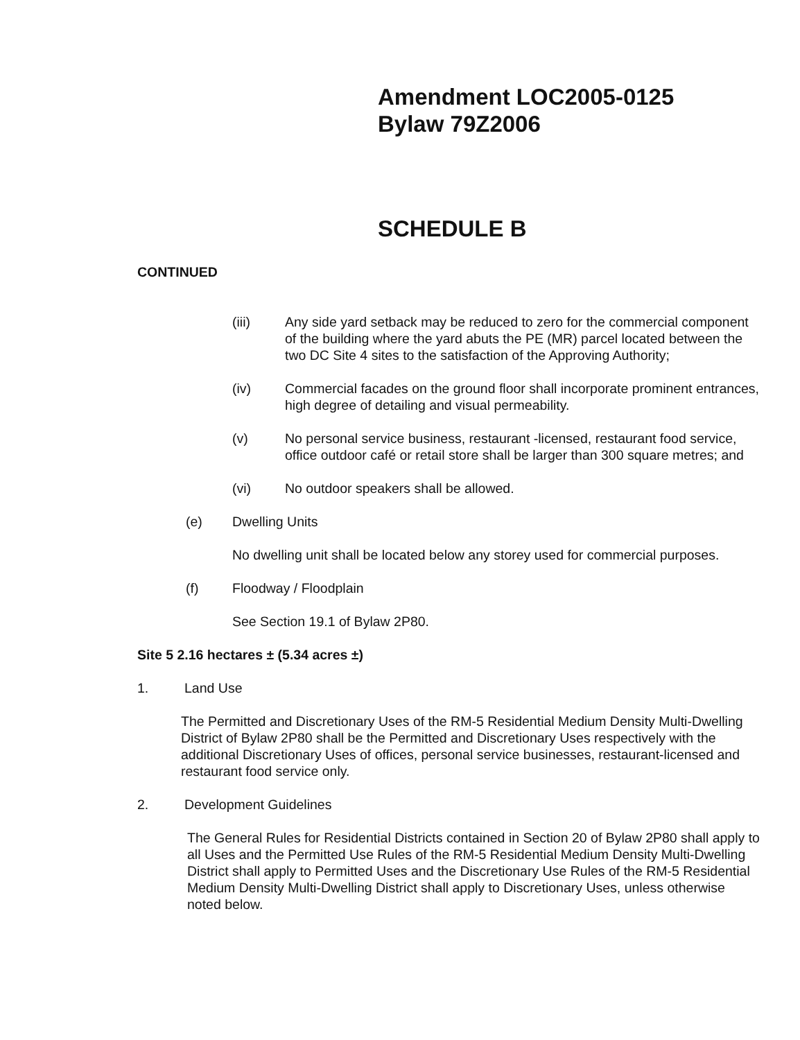Amendment LOC2005-0125
Bylaw 79Z2006
SCHEDULE B
CONTINUED
(iii) Any side yard setback may be reduced to zero for the commercial component of the building where the yard abuts the PE (MR) parcel located between the two DC Site 4 sites to the satisfaction of the Approving Authority;
(iv) Commercial facades on the ground floor shall incorporate prominent entrances, high degree of detailing and visual permeability.
(v) No personal service business, restaurant -licensed, restaurant food service, office outdoor café or retail store shall be larger than 300 square metres; and
(vi) No outdoor speakers shall be allowed.
(e) Dwelling Units
No dwelling unit shall be located below any storey used for commercial purposes.
(f) Floodway / Floodplain
See Section 19.1 of Bylaw 2P80.
Site 5 2.16 hectares ± (5.34 acres ±)
1. Land Use
The Permitted and Discretionary Uses of the RM-5 Residential Medium Density Multi-Dwelling District of Bylaw 2P80 shall be the Permitted and Discretionary Uses respectively with the additional Discretionary Uses of offices, personal service businesses, restaurant-licensed and restaurant food service only.
2. Development Guidelines
The General Rules for Residential Districts contained in Section 20 of Bylaw 2P80 shall apply to all Uses and the Permitted Use Rules of the RM-5 Residential Medium Density Multi-Dwelling District shall apply to Permitted Uses and the Discretionary Use Rules of the RM-5 Residential Medium Density Multi-Dwelling District shall apply to Discretionary Uses, unless otherwise noted below.